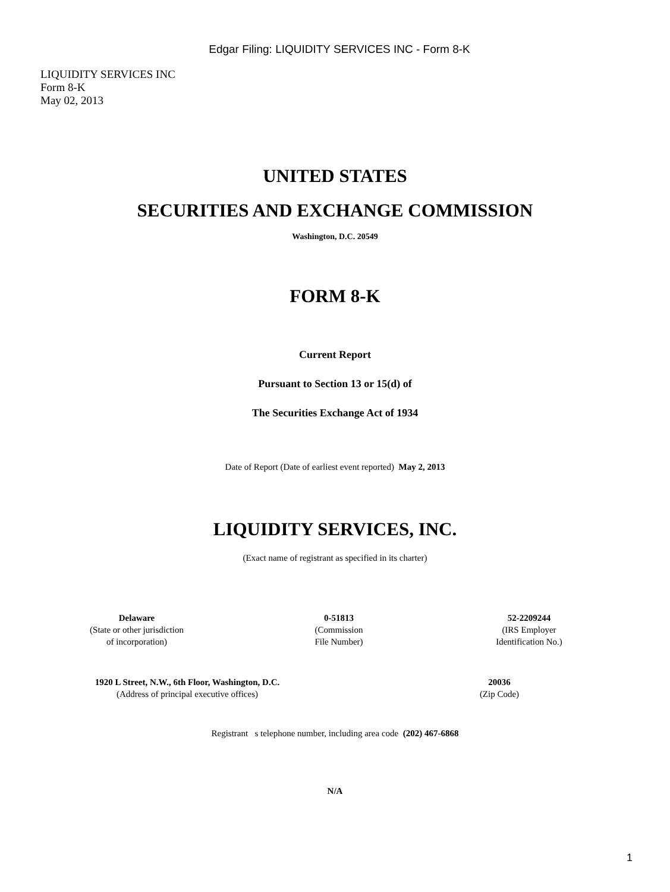Edgar Filing: LIQUIDITY SERVICES INC - Form 8-K
LIQUIDITY SERVICES INC
Form 8-K
May 02, 2013
UNITED STATES
SECURITIES AND EXCHANGE COMMISSION
Washington, D.C. 20549
FORM 8-K
Current Report
Pursuant to Section 13 or 15(d) of
The Securities Exchange Act of 1934
Date of Report (Date of earliest event reported) May 2, 2013
LIQUIDITY SERVICES, INC.
(Exact name of registrant as specified in its charter)
Delaware
(State or other jurisdiction
of incorporation)
0-51813
(Commission
File Number)
52-2209244
(IRS Employer
Identification No.)
1920 L Street, N.W., 6th Floor, Washington, D.C.
(Address of principal executive offices)
20036
(Zip Code)
Registrant s telephone number, including area code (202) 467-6868
N/A
1